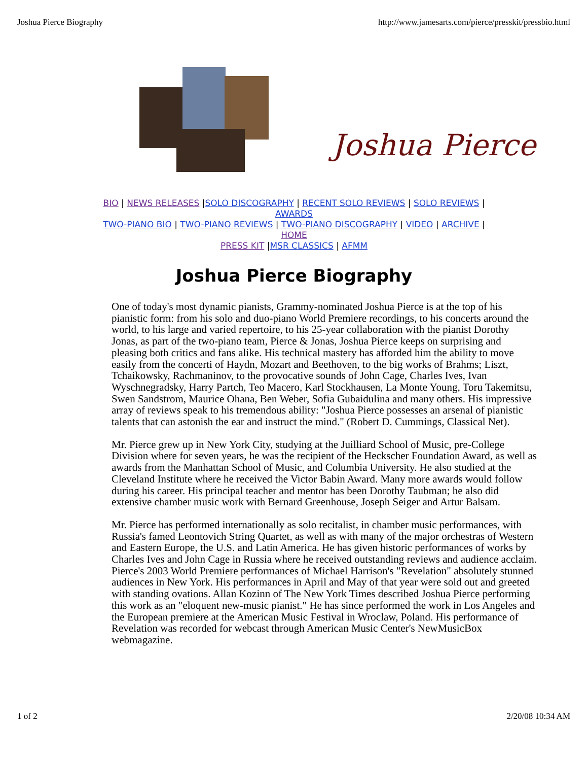Joshua Pierce Biography http://www.jamesarts.com/pierce/presskit/pressbio.html
Joshua Pierce
BIO | NEWS RELEASES |SOLO DISCOGRAPHY | RECENT SOLO REVIEWS | SOLO REVIEWS |
AWARDS
TWO-PIANO BIO | TWO-PIANO REVIEWS | TWO-PIANO DISCOGRAPHY | VIDEO | ARCHIVE |
HOME
PRESS KIT |MSR CLASSICS | AFMM
Joshua Pierce Biography
One of today's most dynamic pianists, Grammy-nominated Joshua Pierce is at the top of his pianistic form: from his solo and duo-piano World Premiere recordings, to his concerts around the world, to his large and varied repertoire, to his 25-year collaboration with the pianist Dorothy Jonas, as part of the two-piano team, Pierce & Jonas, Joshua Pierce keeps on surprising and pleasing both critics and fans alike. His technical mastery has afforded him the ability to move easily from the concerti of Haydn, Mozart and Beethoven, to the big works of Brahms; Liszt, Tchaikowsky, Rachmaninov, to the provocative sounds of John Cage, Charles Ives, Ivan Wyschnegradsky, Harry Partch, Teo Macero, Karl Stockhausen, La Monte Young, Toru Takemitsu, Swen Sandstrom, Maurice Ohana, Ben Weber, Sofia Gubaidulina and many others. His impressive array of reviews speak to his tremendous ability: "Joshua Pierce possesses an arsenal of pianistic talents that can astonish the ear and instruct the mind." (Robert D. Cummings, Classical Net).
Mr. Pierce grew up in New York City, studying at the Juilliard School of Music, pre-College Division where for seven years, he was the recipient of the Heckscher Foundation Award, as well as awards from the Manhattan School of Music, and Columbia University. He also studied at the Cleveland Institute where he received the Victor Babin Award. Many more awards would follow during his career. His principal teacher and mentor has been Dorothy Taubman; he also did extensive chamber music work with Bernard Greenhouse, Joseph Seiger and Artur Balsam.
Mr. Pierce has performed internationally as solo recitalist, in chamber music performances, with Russia's famed Leontovich String Quartet, as well as with many of the major orchestras of Western and Eastern Europe, the U.S. and Latin America. He has given historic performances of works by Charles Ives and John Cage in Russia where he received outstanding reviews and audience acclaim. Pierce's 2003 World Premiere performances of Michael Harrison's "Revelation" absolutely stunned audiences in New York. His performances in April and May of that year were sold out and greeted with standing ovations. Allan Kozinn of The New York Times described Joshua Pierce performing this work as an "eloquent new-music pianist." He has since performed the work in Los Angeles and the European premiere at the American Music Festival in Wroclaw, Poland. His performance of Revelation was recorded for webcast through American Music Center's NewMusicBox webmagazine.
1 of 2 2/20/08 10:34 AM